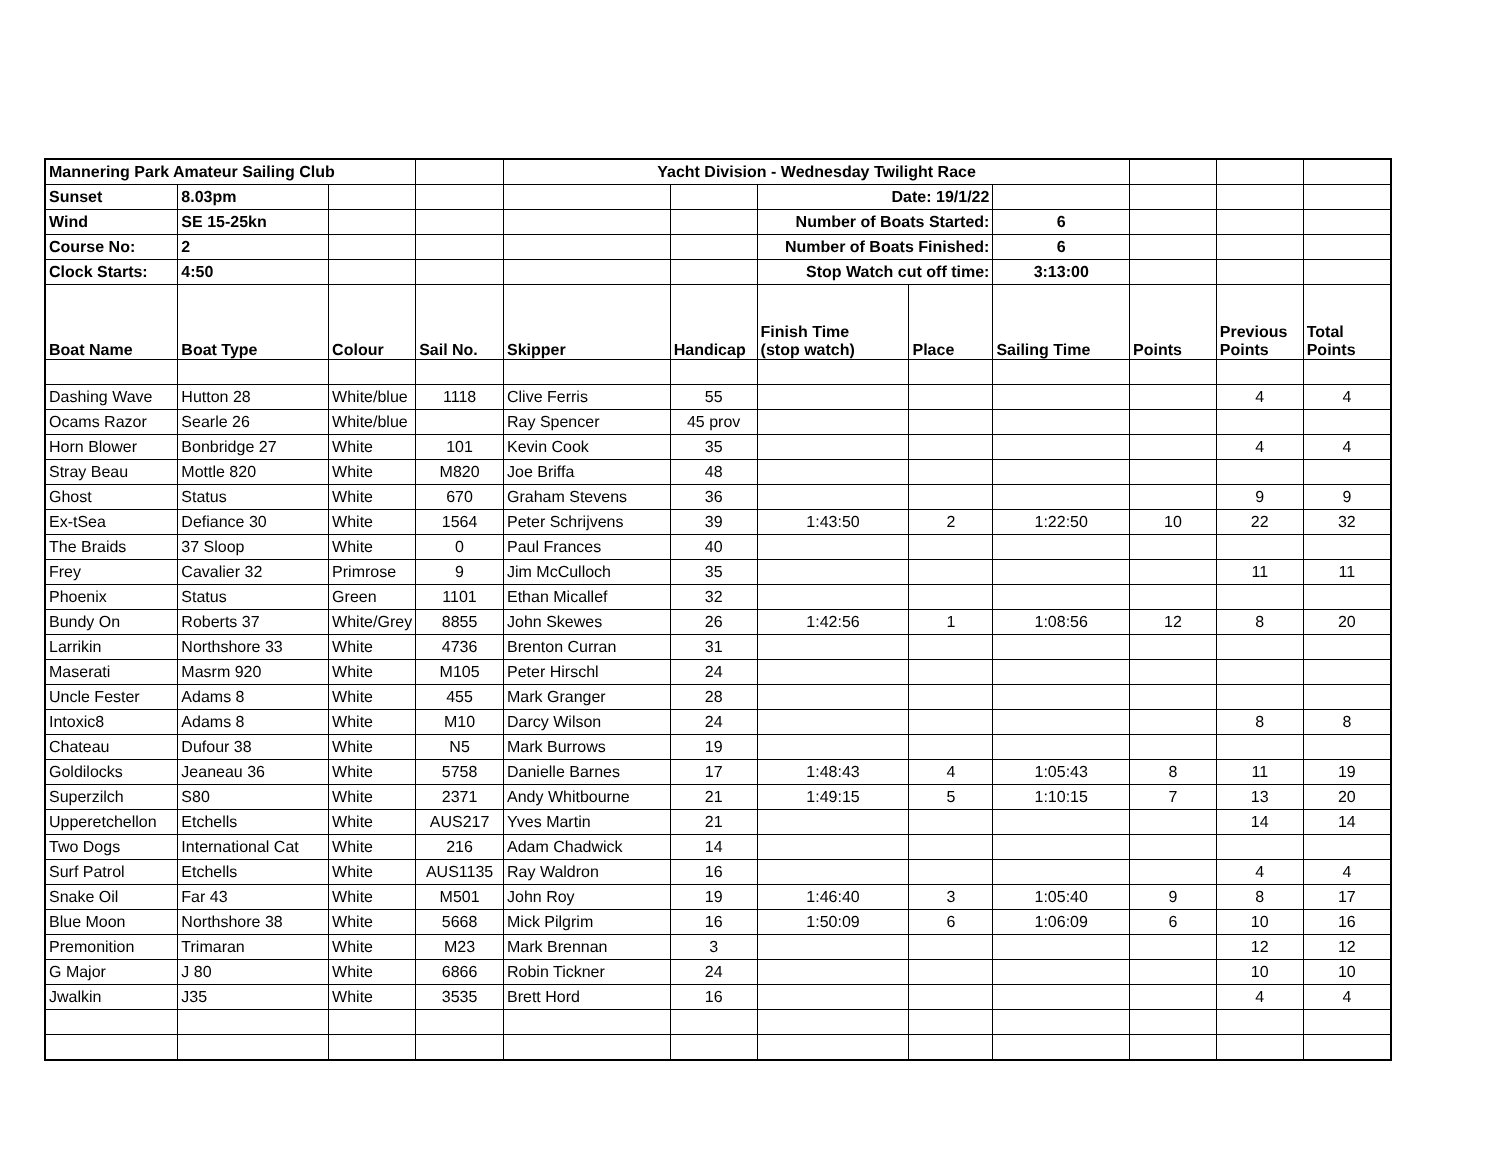| Mannering Park Amateur Sailing Club | | | | Yacht Division - Wednesday Twilight Race | | | | | | | |
| Sunset | 8.03pm | | | | | Date: 19/1/22 | | | | | |
| Wind | SE 15-25kn | | | | | Number of Boats Started: | | 6 | | | |
| Course No: | 2 | | | | | Number of Boats Finished: | | 6 | | | |
| Clock Starts: | 4:50 | | | | | Stop Watch cut off time: | | 3:13:00 | | | |
| Boat Name | Boat Type | Colour | Sail No. | Skipper | Handicap | Finish Time (stop watch) | Place | Sailing Time | Points | Previous Points | Total Points |
| Dashing Wave | Hutton 28 | White/blue | 1118 | Clive Ferris | 55 | | | | | 4 | 4 |
| Ocams Razor | Searle 26 | White/blue | | Ray Spencer | 45 prov | | | | | | |
| Horn Blower | Bonbridge 27 | White | 101 | Kevin Cook | 35 | | | | | 4 | 4 |
| Stray Beau | Mottle 820 | White | M820 | Joe Briffa | 48 | | | | | | |
| Ghost | Status | White | 670 | Graham Stevens | 36 | | | | | 9 | 9 |
| Ex-tSea | Defiance 30 | White | 1564 | Peter Schrijvens | 39 | 1:43:50 | 2 | 1:22:50 | 10 | 22 | 32 |
| The Braids | 37 Sloop | White | 0 | Paul Frances | 40 | | | | | | |
| Frey | Cavalier 32 | Primrose | 9 | Jim McCulloch | 35 | | | | | 11 | 11 |
| Phoenix | Status | Green | 1101 | Ethan Micallef | 32 | | | | | | |
| Bundy On | Roberts 37 | White/Grey | 8855 | John Skewes | 26 | 1:42:56 | 1 | 1:08:56 | 12 | 8 | 20 |
| Larrikin | Northshore 33 | White | 4736 | Brenton Curran | 31 | | | | | | |
| Maserati | Masrm 920 | White | M105 | Peter Hirschl | 24 | | | | | | |
| Uncle Fester | Adams 8 | White | 455 | Mark Granger | 28 | | | | | | |
| Intoxic8 | Adams 8 | White | M10 | Darcy Wilson | 24 | | | | | 8 | 8 |
| Chateau | Dufour 38 | White | N5 | Mark Burrows | 19 | | | | | | |
| Goldilocks | Jeaneau 36 | White | 5758 | Danielle Barnes | 17 | 1:48:43 | 4 | 1:05:43 | 8 | 11 | 19 |
| Superzilch | S80 | White | 2371 | Andy Whitbourne | 21 | 1:49:15 | 5 | 1:10:15 | 7 | 13 | 20 |
| Upperetchellon | Etchells | White | AUS217 | Yves Martin | 21 | | | | | 14 | 14 |
| Two Dogs | International Cat | White | 216 | Adam Chadwick | 14 | | | | | | |
| Surf Patrol | Etchells | White | AUS1135 | Ray Waldron | 16 | | | | | 4 | 4 |
| Snake Oil | Far 43 | White | M501 | John Roy | 19 | 1:46:40 | 3 | 1:05:40 | 9 | 8 | 17 |
| Blue Moon | Northshore 38 | White | 5668 | Mick Pilgrim | 16 | 1:50:09 | 6 | 1:06:09 | 6 | 10 | 16 |
| Premonition | Trimaran | White | M23 | Mark Brennan | 3 | | | | | 12 | 12 |
| G Major | J 80 | White | 6866 | Robin Tickner | 24 | | | | | 10 | 10 |
| Jwalkin | J35 | White | 3535 | Brett Hord | 16 | | | | | 4 | 4 |